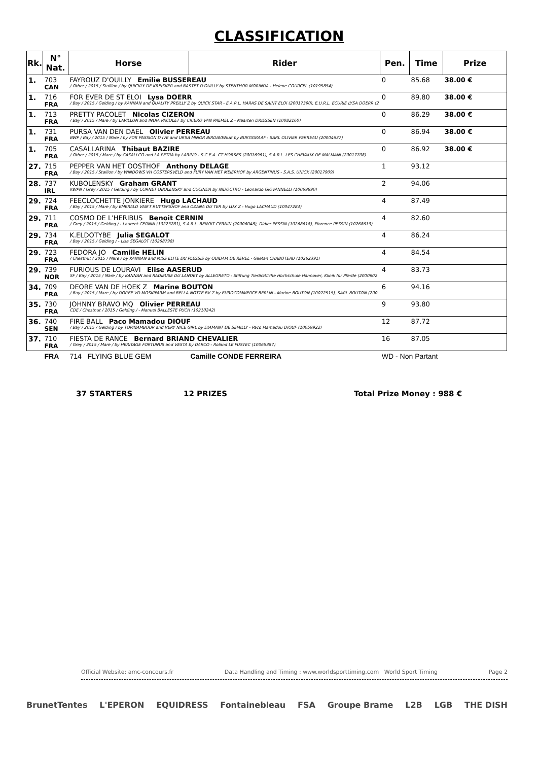CLASSIFICATION
| Rk. | N° Nat. | Horse | Rider | Pen. | Time | Prize |
| --- | --- | --- | --- | --- | --- | --- |
| 1. | 703 CAN | FAYROUZ D'OUILLY Emilie BUSSEREAU / Other / 2015 / Stallion / by QUICKLY DE KREISKER and BASTET D'OUILLY by STENTHOR MORINDA - Helene COURCEL (10195854) | | 0 | 85.68 | 38.00 € |
| 1. | 716 FRA | FOR EVER DE ST ELOI Lysa DOERR / Bay / 2015 / Gelding / by KANNAN and QUALITY PREILLY Z by QUICK STAR - E.A.R.L. HARAS DE SAINT ELOI (20017390), E.U.R.L. ECURIE LYSA DOERR (2 | | 0 | 89.80 | 38.00 € |
| 1. | 713 FRA | PRETTY PACOLET Nicolas CIZERON / Bay / 2015 / Mare / by LAVILLON and INDIA PACOLET by CICERO VAN PAEMEL Z - Maarten DRIESSEN (10082160) | | 0 | 86.29 | 38.00 € |
| 1. | 731 FRA | PURSA VAN DEN DAEL Olivier PERREAU BWP / Bay / 2015 / Mare / by FOR PASSION D IVE and URSA MINOR BIRDAVENUE by BURGGRAAF - SARL OLIVIER PERREAU (20004637) | | 0 | 86.94 | 38.00 € |
| 1. | 705 FRA | CASALLARINA Thibaut BAZIRE / Other / 2015 / Mare / by CASALLCO and LA PETRA by LARINO - S.C.E.A. CT HORSES (20016961), S.A.R.L. LES CHEVAUX DE MALMAIN (20017708) | | 0 | 86.92 | 38.00 € |
| 27. | 715 FRA | PEPPER VAN HET OOSTHOF Anthony DELAGE / Bay / 2015 / Stallion / by WINDOWS VH COSTERSVELD and FURY VAN HET MEIERHOF by ARGENTINUS - S.A.S. UNICK (20017909) | | 1 | 93.12 | |
| 28. | 737 IRL | KUBOLENSKY Graham GRANT KWPN / Grey / 2015 / Gelding / by CORNET OBOLENSKY and CUCINDA by INDOCTRO - Leonardo GIOVANNELLI (10069890) | | 2 | 94.06 | |
| 29. | 724 FRA | FEECLOCHETTE JONKIERE Hugo LACHAUD / Bay / 2015 / Mare / by EMERALD VAN'T RUYTERSHOF and OZANA DU TER by LUX Z - Hugo LACHAUD (10047284) | | 4 | 87.49 | |
| 29. | 711 FRA | COSMO DE L'HERIBUS Benoit CERNIN / Grey / 2015 / Gelding / - Laurent CERNIN (10223281), S.A.R.L. BENOIT CERNIN (20006048), Didier PESSIN (10268618), Florence PESSIN (10268619) | | 4 | 82.60 | |
| 29. | 734 FRA | K.ELDOTYBE Julia SEGALOT / Bay / 2015 / Gelding / - Lisa SEGALOT (10268798) | | 4 | 86.24 | |
| 29. | 723 FRA | FEDORA JO Camille HELIN / Chestnut / 2015 / Mare / by KANNAN and MISS ELITE DU PLESSIS by QUIDAM DE REVEL - Gaetan CHABOTEAU (10262391) | | 4 | 84.54 | |
| 29. | 739 NOR | FURIOUS DE LOURAVI Elise AASERUD SF / Bay / 2015 / Mare / by KANNAN and RADIEUSE DU LANDEY by ALLEGRETO - Stiftung Tierärztliche Hochschule Hannover, Klinik für Pferde (2000602 | | 4 | 83.73 | |
| 34. | 709 FRA | DEORE VAN DE HOEK Z Marine BOUTON / Bay / 2015 / Mare / by DOREE VD MOSKIFARM and BELLA NOTTE BV Z by EUROCOMMERCE BERLIN - Marine BOUTON (10022515), SARL BOUTON (200 | | 6 | 94.16 | |
| 35. | 730 FRA | JOHNNY BRAVO MQ Olivier PERREAU CDE / Chestnut / 2015 / Gelding / - Manuel BALLESTE PUCH (10210242) | | 9 | 93.80 | |
| 36. | 740 SEN | FIRE BALL Paco Mamadou DIOUF / Bay / 2015 / Gelding / by TOPINAMBOUR and VERY NICE GIRL by DIAMANT DE SEMILLY - Paco Mamadou DIOUF (10059922) | | 12 | 87.72 | |
| 37. | 710 FRA | FIESTA DE RANCE Bernard BRIAND CHEVALIER / Grey / 2015 / Mare / by HERITAGE FORTUNUS and VESTA by DARCO - Roland LE FUSTEC (10065387) | | 16 | 87.05 | |
| | FRA | 714 FLYING BLUE GEM | Camille CONDE FERREIRA | WD - Non Partant | | |
37 STARTERS 12 PRIZES Total Prize Money : 988 €
Official Website: amc-concours.fr Data Handling and Timing : www.worldsporttiming.com World Sport Timing Page 2
BrunetTentes L'EPERON EQUIDRESS Fontainebleau FSA Groupe Brame L2B LGB THE DISH